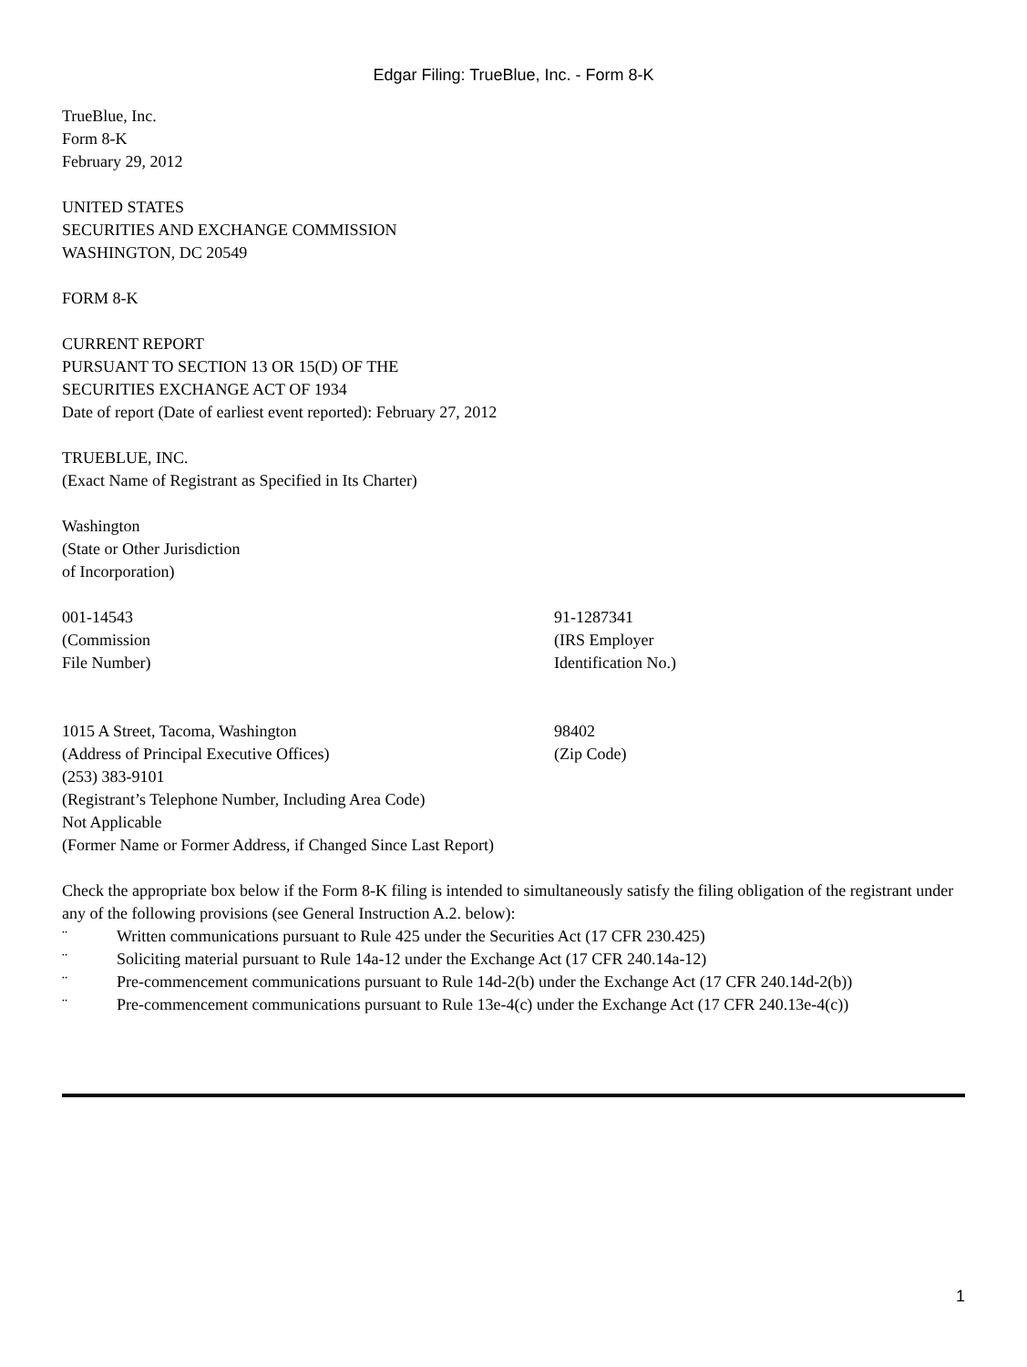Edgar Filing: TrueBlue, Inc. - Form 8-K
TrueBlue, Inc.
Form 8-K
February 29, 2012
UNITED STATES
SECURITIES AND EXCHANGE COMMISSION
WASHINGTON, DC 20549
FORM 8-K
CURRENT REPORT
PURSUANT TO SECTION 13 OR 15(D) OF THE
SECURITIES EXCHANGE ACT OF 1934
Date of report (Date of earliest event reported): February 27, 2012
TRUEBLUE, INC.
(Exact Name of Registrant as Specified in Its Charter)
Washington
(State or Other Jurisdiction
of Incorporation)
001-14543
(Commission
File Number)
91-1287341
(IRS Employer
Identification No.)
1015 A Street, Tacoma, Washington
(Address of Principal Executive Offices)
98402
(Zip Code)
(253) 383-9101
(Registrant’s Telephone Number, Including Area Code)
Not Applicable
(Former Name or Former Address, if Changed Since Last Report)
Check the appropriate box below if the Form 8-K filing is intended to simultaneously satisfy the filing obligation of the registrant under any of the following provisions (see General Instruction A.2. below):
¨ Written communications pursuant to Rule 425 under the Securities Act (17 CFR 230.425)
¨ Soliciting material pursuant to Rule 14a-12 under the Exchange Act (17 CFR 240.14a-12)
¨ Pre-commencement communications pursuant to Rule 14d-2(b) under the Exchange Act (17 CFR 240.14d-2(b))
¨ Pre-commencement communications pursuant to Rule 13e-4(c) under the Exchange Act (17 CFR 240.13e-4(c))
1